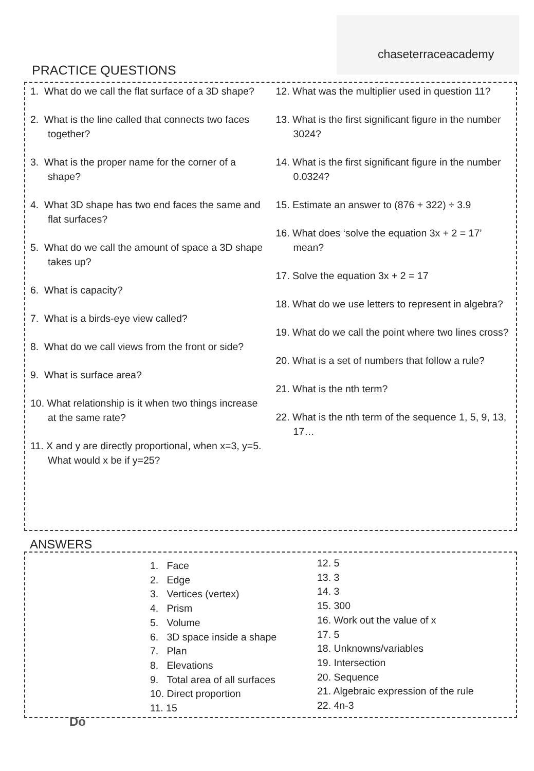chaseterraceacademy
PRACTICE QUESTIONS
1. What do we call the flat surface of a 3D shape?
2. What is the line called that connects two faces together?
3. What is the proper name for the corner of a shape?
4. What 3D shape has two end faces the same and flat surfaces?
5. What do we call the amount of space a 3D shape takes up?
6. What is capacity?
7. What is a birds-eye view called?
8. What do we call views from the front or side?
9. What is surface area?
10. What relationship is it when two things increase at the same rate?
11. X and y are directly proportional, when x=3, y=5. What would x be if y=25?
12. What was the multiplier used in question 11?
13. What is the first significant figure in the number 3024?
14. What is the first significant figure in the number 0.0324?
15. Estimate an answer to (876 + 322) ÷ 3.9
16. What does ‘solve the equation 3x + 2 = 17’ mean?
17. Solve the equation 3x + 2 = 17
18. What do we use letters to represent in algebra?
19. What do we call the point where two lines cross?
20. What is a set of numbers that follow a rule?
21. What is the nth term?
22. What is the nth term of the sequence 1, 5, 9, 13, 17…
ANSWERS
1. Face
2. Edge
3. Vertices (vertex)
4. Prism
5. Volume
6. 3D space inside a shape
7. Plan
8. Elevations
9. Total area of all surfaces
10. Direct proportion
11. 15
12. 5
13. 3
14. 3
15. 300
16. Work out the value of x
17. 5
18. Unknowns/variables
19. Intersection
20. Sequence
21. Algebraic expression of the rule
22. 4n-3
Do